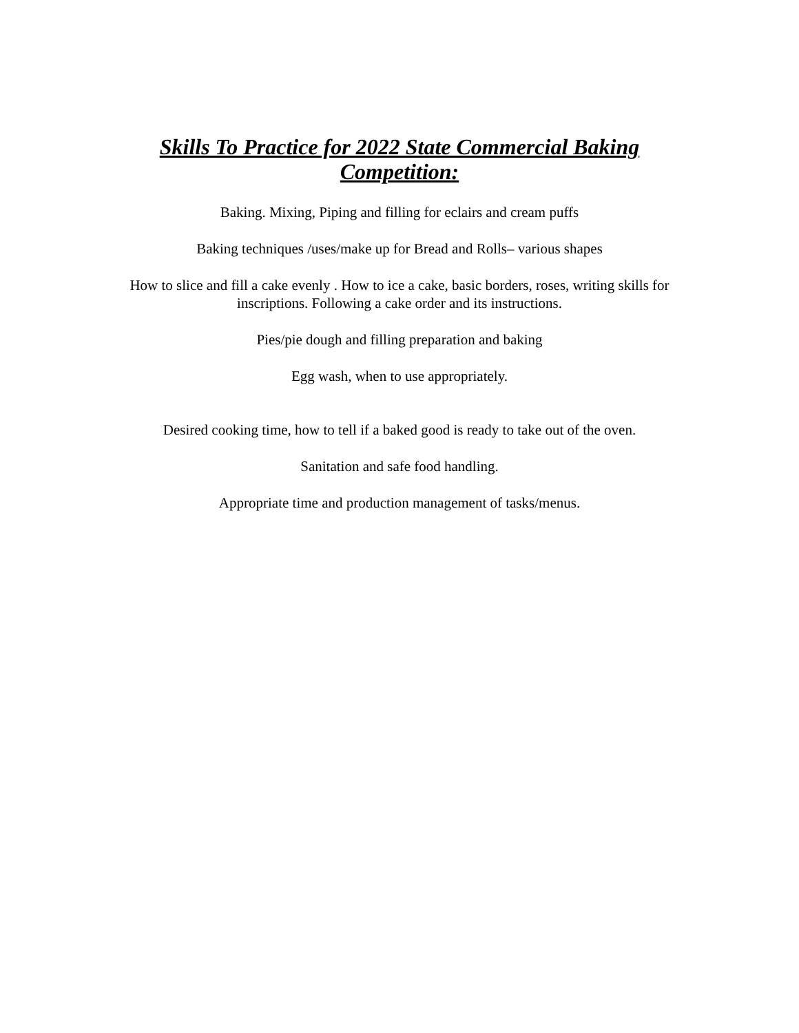Skills To Practice for 2022 State Commercial Baking Competition:
Baking. Mixing, Piping and filling for eclairs and cream puffs
Baking techniques /uses/make up for Bread and Rolls– various shapes
How to slice and fill a cake evenly . How to ice a cake, basic borders, roses, writing skills for inscriptions. Following a cake order and its instructions.
Pies/pie dough and filling preparation and baking
Egg wash, when to use appropriately.
Desired cooking time, how to tell if a baked good is ready to take out of the oven.
Sanitation and safe food handling.
Appropriate time and production management of tasks/menus.